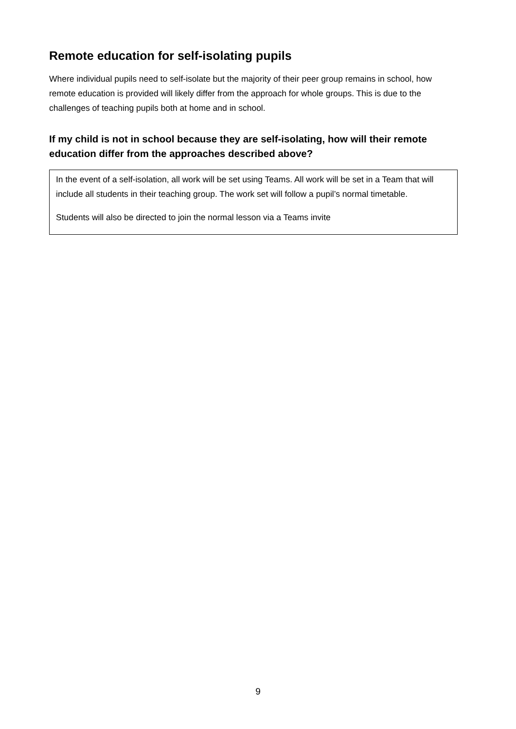Remote education for self-isolating pupils
Where individual pupils need to self-isolate but the majority of their peer group remains in school, how remote education is provided will likely differ from the approach for whole groups. This is due to the challenges of teaching pupils both at home and in school.
If my child is not in school because they are self-isolating, how will their remote education differ from the approaches described above?
In the event of a self-isolation, all work will be set using Teams. All work will be set in a Team that will include all students in their teaching group. The work set will follow a pupil’s normal timetable.
Students will also be directed to join the normal lesson via a Teams invite
9